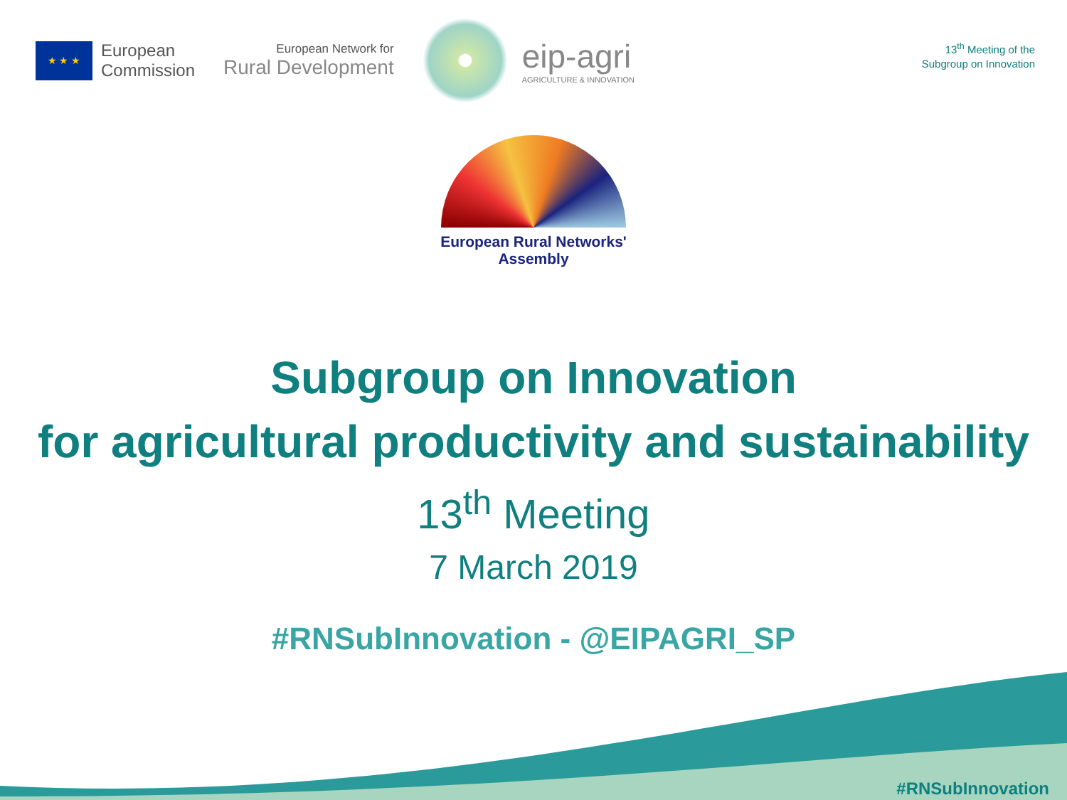★ ★ ★
European
Commission
European Network for
Rural Development
eip-agri
AGRICULTURE & INNOVATION
13<sup>th</sup> Meeting of the
Subgroup on Innovation
European Rural Networks'
Assembly
Subgroup on Innovation
for agricultural productivity and sustainability
13<sup>th</sup> Meeting
7 March 2019
#RNSubInnovation - @EIPAGRI_SP
#RNSubInnovation